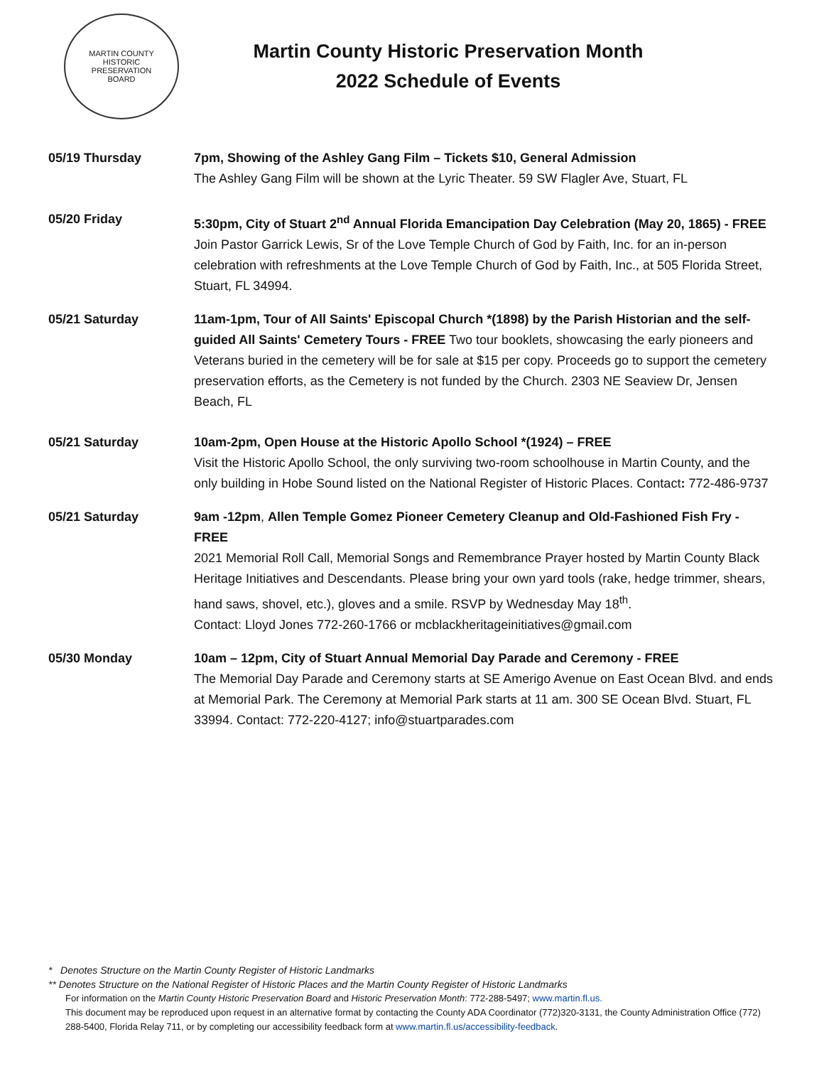MARTIN COUNTY
HISTORIC
PRESERVATION
BOARD
Martin County Historic Preservation Month
2022 Schedule of Events
05/19 Thursday 7pm, Showing of the Ashley Gang Film – Tickets $10, General Admission
The Ashley Gang Film will be shown at the Lyric Theater. 59 SW Flagler Ave, Stuart, FL
05/20 Friday 5:30pm, City of Stuart 2<sup>nd</sup> Annual Florida Emancipation Day Celebration (May 20, 1865) - FREE
Join Pastor Garrick Lewis, Sr of the Love Temple Church of God by Faith, Inc. for an in-person celebration with refreshments at the Love Temple Church of God by Faith, Inc., at 505 Florida Street, Stuart, FL 34994.
05/21 Saturday 11am-1pm, Tour of All Saints' Episcopal Church *(1898) by the Parish Historian and the self-guided All Saints' Cemetery Tours - FREE Two tour booklets, showcasing the early pioneers and Veterans buried in the cemetery will be for sale at $15 per copy. Proceeds go to support the cemetery preservation efforts, as the Cemetery is not funded by the Church. 2303 NE Seaview Dr, Jensen Beach, FL
05/21 Saturday 10am-2pm, Open House at the Historic Apollo School *(1924) – FREE
Visit the Historic Apollo School, the only surviving two-room schoolhouse in Martin County, and the only building in Hobe Sound listed on the National Register of Historic Places. Contact: 772-486-9737
05/21 Saturday 9am -12pm, Allen Temple Gomez Pioneer Cemetery Cleanup and Old-Fashioned Fish Fry - FREE
2021 Memorial Roll Call, Memorial Songs and Remembrance Prayer hosted by Martin County Black Heritage Initiatives and Descendants. Please bring your own yard tools (rake, hedge trimmer, shears, hand saws, shovel, etc.), gloves and a smile. RSVP by Wednesday May 18<sup>th</sup>.
Contact: Lloyd Jones 772-260-1766 or mcblackheritageinitiatives@gmail.com
05/30 Monday 10am – 12pm, City of Stuart Annual Memorial Day Parade and Ceremony - FREE
The Memorial Day Parade and Ceremony starts at SE Amerigo Avenue on East Ocean Blvd. and ends at Memorial Park. The Ceremony at Memorial Park starts at 11 am. 300 SE Ocean Blvd. Stuart, FL 33994. Contact: 772-220-4127; info@stuartparades.com
* Denotes Structure on the Martin County Register of Historic Landmarks
** Denotes Structure on the National Register of Historic Places and the Martin County Register of Historic Landmarks
For information on the Martin County Historic Preservation Board and Historic Preservation Month: 772-288-5497; www.martin.fl.us.
This document may be reproduced upon request in an alternative format by contacting the County ADA Coordinator (772)320-3131, the County Administration Office (772) 288-5400, Florida Relay 711, or by completing our accessibility feedback form at www.martin.fl.us/accessibility-feedback.